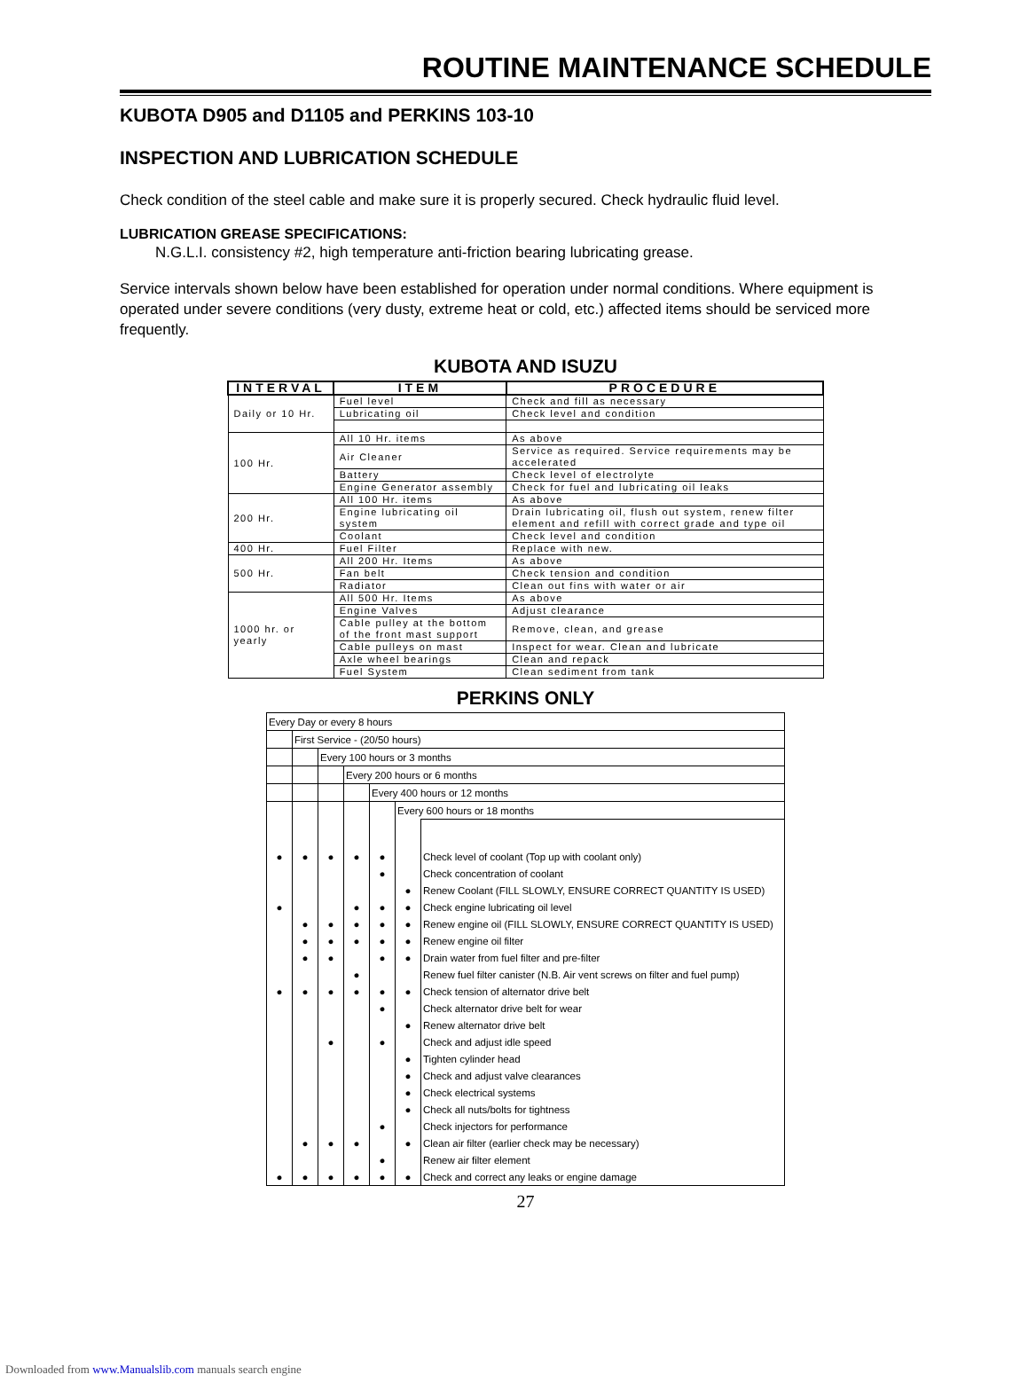ROUTINE MAINTENANCE SCHEDULE
KUBOTA D905 and D1105 and PERKINS 103-10
INSPECTION AND LUBRICATION SCHEDULE
Check condition of the steel cable and make sure it is properly secured. Check hydraulic fluid level.
LUBRICATION GREASE SPECIFICATIONS:
N.G.L.I. consistency #2, high temperature anti-friction bearing lubricating grease.
Service intervals shown below have been established for operation under normal conditions. Where equipment is operated under severe conditions (very dusty, extreme heat or cold, etc.) affected items should be serviced more frequently.
KUBOTA AND ISUZU
| INTERVAL | ITEM | PROCEDURE |
| --- | --- | --- |
| Daily or 10 Hr. | Fuel level | Check and fill as necessary |
| | Lubricating oil | Check level and condition |
| 100 Hr. | All 10 Hr. items | As above |
| | Air Cleaner | Service as required. Service requirements may be accelerated |
| | Battery | Check level of electrolyte |
| | Engine Generator assembly | Check for fuel and lubricating oil leaks |
| 200 Hr. | All 100 Hr. items | As above |
| | Engine lubricating oil system | Drain lubricating oil, flush out system, renew filter element and refill with correct grade and type oil |
| | Coolant | Check level and condition |
| 400 Hr. | Fuel Filter | Replace with new. |
| 500 Hr. | All 200 Hr. Items | As above |
| | Fan belt | Check tension and condition |
| | Radiator | Clean out fins with water or air |
| 1000 hr. or yearly | All 500 Hr. Items | As above |
| | Engine Valves | Adjust clearance |
| | Cable pulley at the bottom of the front mast support | Remove, clean, and grease |
| | Cable pulleys on mast | Inspect for wear. Clean and lubricate |
| | Axle wheel bearings | Clean and repack |
| | Fuel System | Clean sediment from tank |
PERKINS ONLY
| Every Day or every 8 hours | | | | | | |
| | First Service - (20/50 hours) | | | | | |
| | | Every 100 hours or 3 months | | | | |
| | | | Every 200 hours or 6 months | | | |
| | | | | Every 400 hours or 12 months | | |
| | | | | | Every 600 hours or 18 months | |
| ● | ● | ● | ● | ● | | Check level of coolant (Top up with coolant only) |
| | | | | ● | | Check concentration of coolant |
| | | | | | ● | Renew Coolant (FILL SLOWLY, ENSURE CORRECT QUANTITY IS USED) |
| ● | | | ● | ● | ● | Check engine lubricating oil level |
| | ● | ● | ● | ● | ● | Renew engine oil (FILL SLOWLY, ENSURE CORRECT QUANTITY IS USED) |
| | ● | ● | ● | ● | ● | Renew engine oil filter |
| | ● | ● | | ● | ● | Drain water from fuel filter and pre-filter |
| | | | ● | | | Renew fuel filter canister (N.B. Air vent screws on filter and fuel pump) |
| ● | ● | ● | ● | ● | ● | Check tension of alternator drive belt |
| | | | | ● | | Check alternator drive belt for wear |
| | | | | | ● | Renew alternator drive belt |
| | | ● | | ● | | Check and adjust idle speed |
| | | | | | ● | Tighten cylinder head |
| | | | | | ● | Check and adjust valve clearances |
| | | | | | ● | Check electrical systems |
| | | | | | ● | Check all nuts/bolts for tightness |
| | | | | ● | | Check injectors for performance |
| | ● | ● | ● | | ● | Clean air filter (earlier check may be necessary) |
| | | | | ● | | Renew air filter element |
| ● | ● | ● | ● | ● | ● | Check and correct any leaks or engine damage |
27
Downloaded from www.Manualslib.com manuals search engine